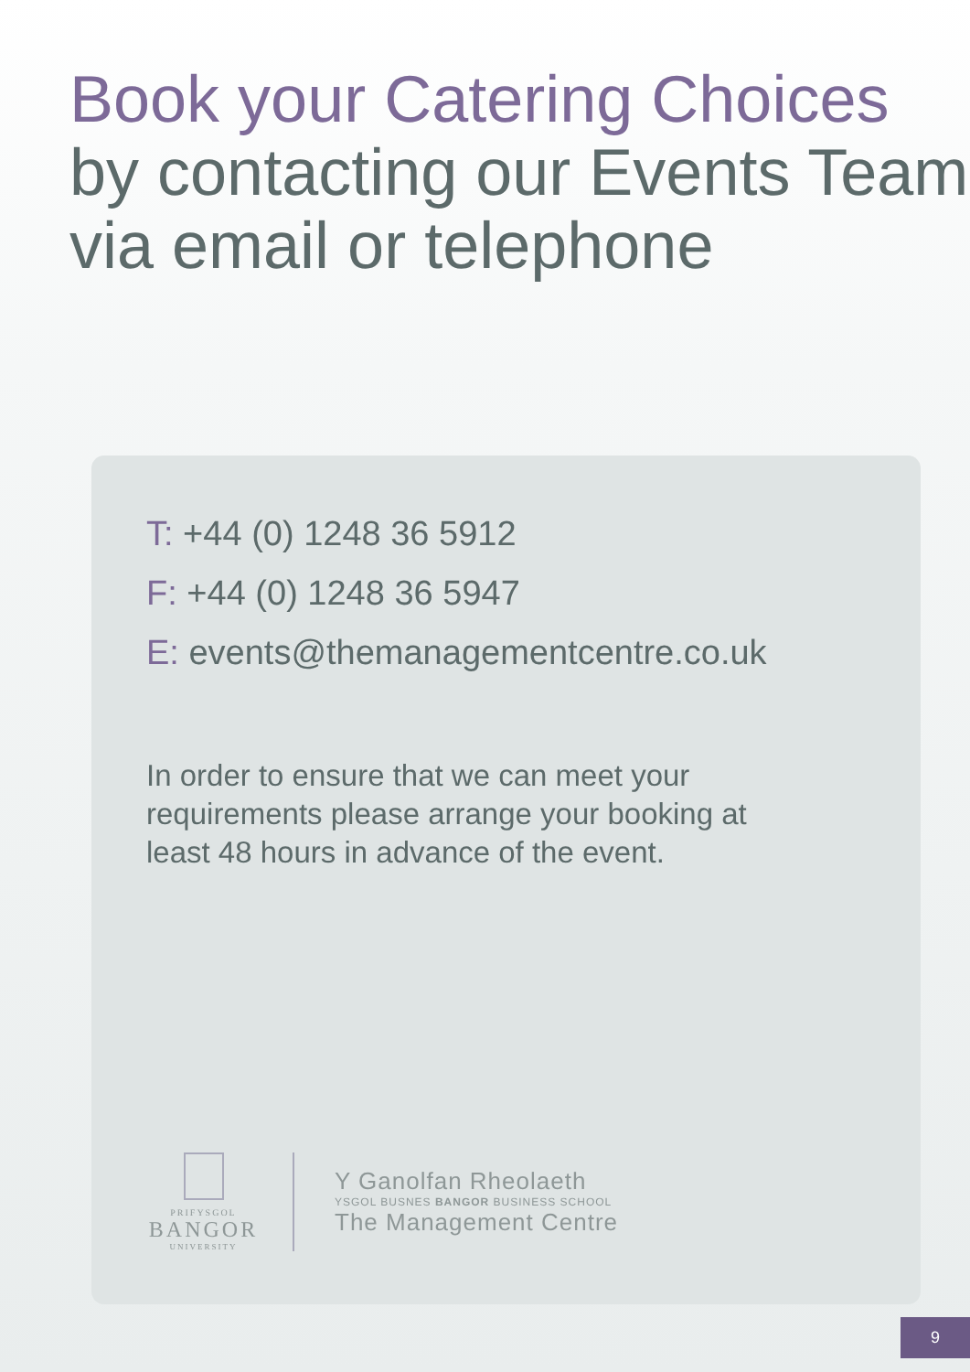Book your Catering Choices by contacting our Events Team via email or telephone
T: +44 (0) 1248 36 5912
F: +44 (0) 1248 36 5947
E: events@themanagementcentre.co.uk
In order to ensure that we can meet your requirements please arrange your booking at least 48 hours in advance of the event.
PRIFYSGOL
BANGOR
UNIVERSITY
Y Ganolfan Rheolaeth
YSGOL BUSNES BANGOR BUSINESS SCHOOL
The Management Centre
9